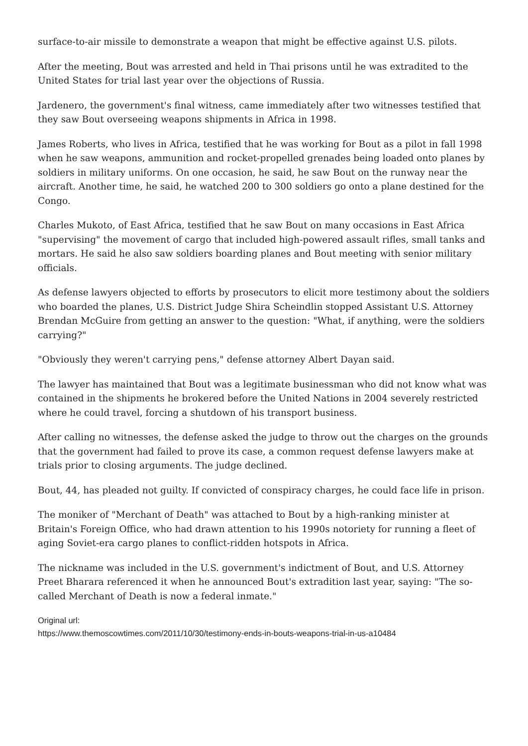surface-to-air missile to demonstrate a weapon that might be effective against U.S. pilots.
After the meeting, Bout was arrested and held in Thai prisons until he was extradited to the United States for trial last year over the objections of Russia.
Jardenero, the government's final witness, came immediately after two witnesses testified that they saw Bout overseeing weapons shipments in Africa in 1998.
James Roberts, who lives in Africa, testified that he was working for Bout as a pilot in fall 1998 when he saw weapons, ammunition and rocket-propelled grenades being loaded onto planes by soldiers in military uniforms. On one occasion, he said, he saw Bout on the runway near the aircraft. Another time, he said, he watched 200 to 300 soldiers go onto a plane destined for the Congo.
Charles Mukoto, of East Africa, testified that he saw Bout on many occasions in East Africa "supervising" the movement of cargo that included high-powered assault rifles, small tanks and mortars. He said he also saw soldiers boarding planes and Bout meeting with senior military officials.
As defense lawyers objected to efforts by prosecutors to elicit more testimony about the soldiers who boarded the planes, U.S. District Judge Shira Scheindlin stopped Assistant U.S. Attorney Brendan McGuire from getting an answer to the question: "What, if anything, were the soldiers carrying?"
"Obviously they weren't carrying pens," defense attorney Albert Dayan said.
The lawyer has maintained that Bout was a legitimate businessman who did not know what was contained in the shipments he brokered before the United Nations in 2004 severely restricted where he could travel, forcing a shutdown of his transport business.
After calling no witnesses, the defense asked the judge to throw out the charges on the grounds that the government had failed to prove its case, a common request defense lawyers make at trials prior to closing arguments. The judge declined.
Bout, 44, has pleaded not guilty. If convicted of conspiracy charges, he could face life in prison.
The moniker of "Merchant of Death" was attached to Bout by a high-ranking minister at Britain's Foreign Office, who had drawn attention to his 1990s notoriety for running a fleet of aging Soviet-era cargo planes to conflict-ridden hotspots in Africa.
The nickname was included in the U.S. government's indictment of Bout, and U.S. Attorney Preet Bharara referenced it when he announced Bout's extradition last year, saying: "The so-called Merchant of Death is now a federal inmate."
Original url:
https://www.themoscowtimes.com/2011/10/30/testimony-ends-in-bouts-weapons-trial-in-us-a10484